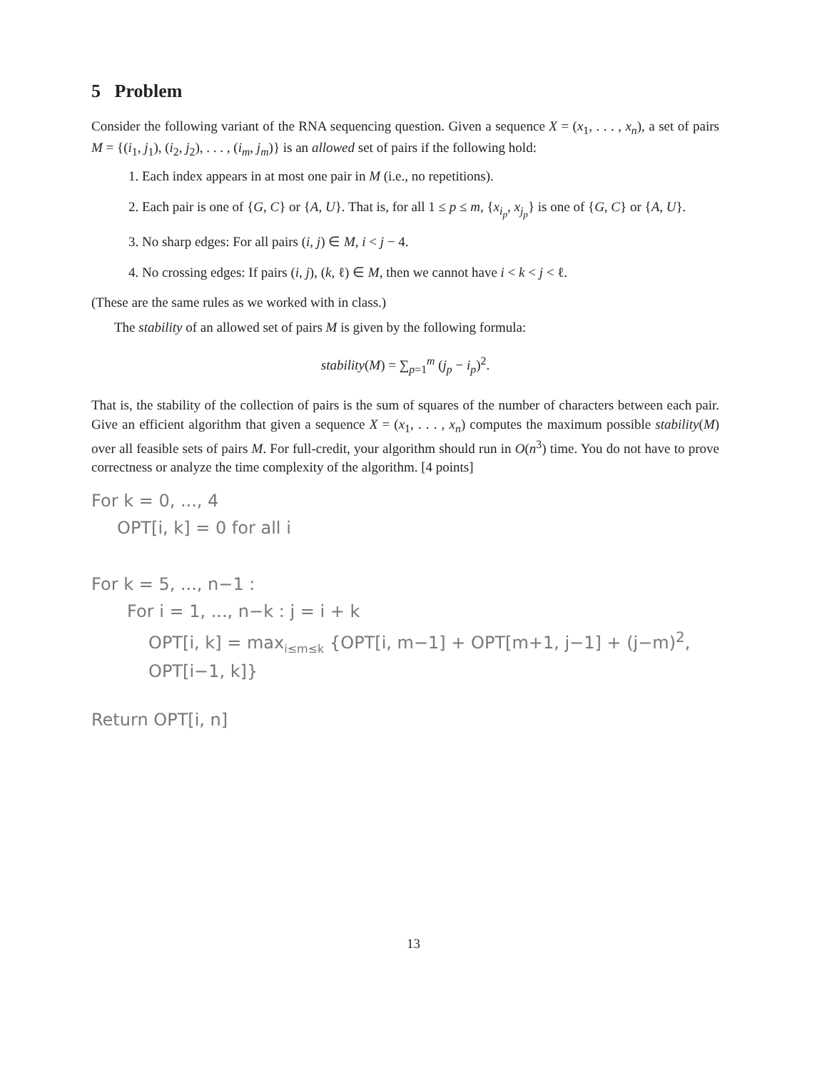5 Problem
Consider the following variant of the RNA sequencing question. Given a sequence X = (x<sub>1</sub>, . . . , x<sub>n</sub>), a set of pairs M = {(i<sub>1</sub>, j<sub>1</sub>), (i<sub>2</sub>, j<sub>2</sub>), . . . , (i<sub>m</sub>, j<sub>m</sub>)} is an allowed set of pairs if the following hold:
1. Each index appears in at most one pair in M (i.e., no repetitions).
2. Each pair is one of {G, C} or {A, U}. That is, for all 1 ≤ p ≤ m, {x<sub>i<sub>p</sub></sub>, x<sub>j<sub>p</sub></sub>} is one of {G, C} or {A, U}.
3. No sharp edges: For all pairs (i, j) ∈ M, i < j − 4.
4. No crossing edges: If pairs (i, j), (k, ℓ) ∈ M, then we cannot have i < k < j < ℓ.
(These are the same rules as we worked with in class.)
The stability of an allowed set of pairs M is given by the following formula:
stability(M) = ∑<sub>p=1</sub><sup>m</sup> (j<sub>p</sub> − i<sub>p</sub>)<sup>2</sup>.
That is, the stability of the collection of pairs is the sum of squares of the number of characters between each pair. Give an efficient algorithm that given a sequence X = (x<sub>1</sub>, . . . , x<sub>n</sub>) computes the maximum possible stability(M) over all feasible sets of pairs M. For full-credit, your algorithm should run in O(n<sup>3</sup>) time. You do not have to prove correctness or analyze the time complexity of the algorithm. [4 points]
For k = 0, ..., 4
OPT[i, k] = 0 for all i
For k = 5, ..., n−1 :
For i = 1, ..., n−k : j = i + k
OPT[i, k] = max<sub>i≤m≤k</sub> {OPT[i, m−1] + OPT[m+1, j−1] + (j−m)<sup>2</sup>, OPT[i−1, k]}
Return OPT[i, n]
13